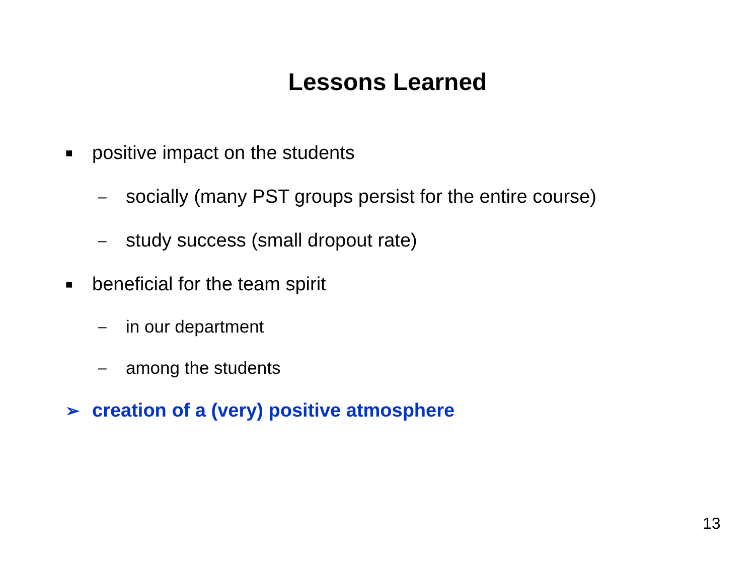Lessons Learned
■ positive impact on the students
– socially (many PST groups persist for the entire course)
– study success (small dropout rate)
■ beneficial for the team spirit
– in our department
– among the students
➢ creation of a (very) positive atmosphere
13